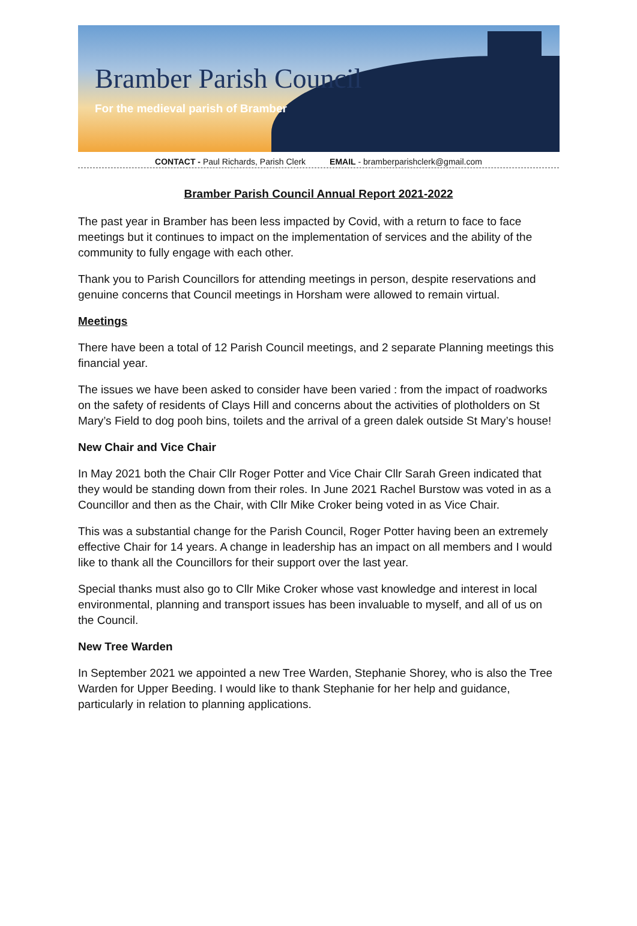Bramber Parish Council
For the medieval parish of Bramber
CONTACT - Paul Richards, Parish Clerk EMAIL - bramberparishclerk@gmail.com
Bramber Parish Council Annual Report 2021-2022
The past year in Bramber has been less impacted by Covid, with a return to face to face meetings but it continues to impact on the implementation of services and the ability of the community to fully engage with each other.
Thank you to Parish Councillors for attending meetings in person, despite reservations and genuine concerns that Council meetings in Horsham were allowed to remain virtual.
Meetings
There have been a total of 12 Parish Council meetings, and 2 separate Planning meetings this financial year.
The issues we have been asked to consider have been varied : from the impact of roadworks on the safety of residents of Clays Hill and concerns about the activities of plotholders on St Mary’s Field to dog pooh bins, toilets and the arrival of a green dalek outside St Mary’s house!
New Chair and Vice Chair
In May 2021 both the Chair Cllr Roger Potter and Vice Chair Cllr Sarah Green indicated that they would be standing down from their roles. In June 2021 Rachel Burstow was voted in as a Councillor and then as the Chair, with Cllr Mike Croker being voted in as Vice Chair.
This was a substantial change for the Parish Council, Roger Potter having been an extremely effective Chair for 14 years. A change in leadership has an impact on all members and I would like to thank all the Councillors for their support over the last year.
Special thanks must also go to Cllr Mike Croker whose vast knowledge and interest in local environmental, planning and transport issues has been invaluable to myself, and all of us on the Council.
New Tree Warden
In September 2021 we appointed a new Tree Warden, Stephanie Shorey, who is also the Tree Warden for Upper Beeding. I would like to thank Stephanie for her help and guidance, particularly in relation to planning applications.